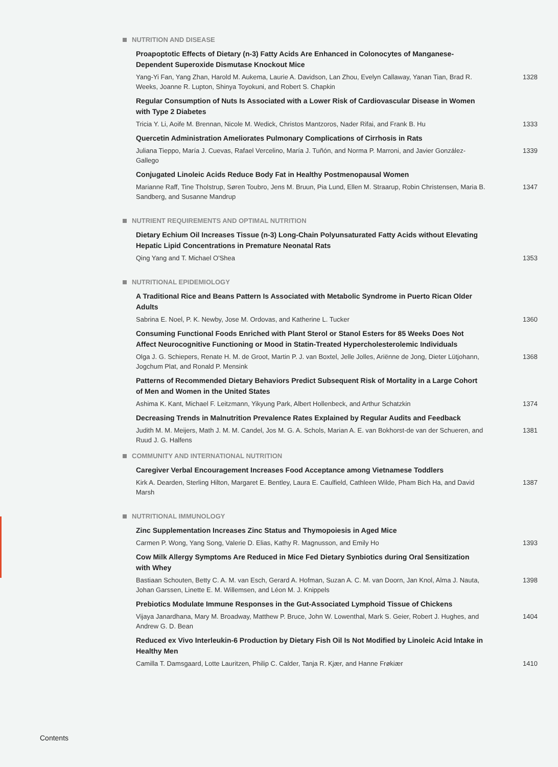NUTRITION AND DISEASE
Proapoptotic Effects of Dietary (n-3) Fatty Acids Are Enhanced in Colonocytes of Manganese-Dependent Superoxide Dismutase Knockout Mice
Yang-Yi Fan, Yang Zhan, Harold M. Aukema, Laurie A. Davidson, Lan Zhou, Evelyn Callaway, Yanan Tian, Brad R. Weeks, Joanne R. Lupton, Shinya Toyokuni, and Robert S. Chapkin
1328
Regular Consumption of Nuts Is Associated with a Lower Risk of Cardiovascular Disease in Women with Type 2 Diabetes
Tricia Y. Li, Aoife M. Brennan, Nicole M. Wedick, Christos Mantzoros, Nader Rifai, and Frank B. Hu
1333
Quercetin Administration Ameliorates Pulmonary Complications of Cirrhosis in Rats
Juliana Tieppo, María J. Cuevas, Rafael Vercelino, María J. Tuñón, and Norma P. Marroni, and Javier González-Gallego
1339
Conjugated Linoleic Acids Reduce Body Fat in Healthy Postmenopausal Women
Marianne Raff, Tine Tholstrup, Søren Toubro, Jens M. Bruun, Pia Lund, Ellen M. Straarup, Robin Christensen, Maria B. Sandberg, and Susanne Mandrup
1347
NUTRIENT REQUIREMENTS AND OPTIMAL NUTRITION
Dietary Echium Oil Increases Tissue (n-3) Long-Chain Polyunsaturated Fatty Acids without Elevating Hepatic Lipid Concentrations in Premature Neonatal Rats
Qing Yang and T. Michael O'Shea
1353
NUTRITIONAL EPIDEMIOLOGY
A Traditional Rice and Beans Pattern Is Associated with Metabolic Syndrome in Puerto Rican Older Adults
Sabrina E. Noel, P. K. Newby, Jose M. Ordovas, and Katherine L. Tucker
1360
Consuming Functional Foods Enriched with Plant Sterol or Stanol Esters for 85 Weeks Does Not Affect Neurocognitive Functioning or Mood in Statin-Treated Hypercholesterolemic Individuals
Olga J. G. Schiepers, Renate H. M. de Groot, Martin P. J. van Boxtel, Jelle Jolles, Ariënne de Jong, Dieter Lütjohann, Jogchum Plat, and Ronald P. Mensink
1368
Patterns of Recommended Dietary Behaviors Predict Subsequent Risk of Mortality in a Large Cohort of Men and Women in the United States
Ashima K. Kant, Michael F. Leitzmann, Yikyung Park, Albert Hollenbeck, and Arthur Schatzkin
1374
Decreasing Trends in Malnutrition Prevalence Rates Explained by Regular Audits and Feedback
Judith M. M. Meijers, Math J. M. M. Candel, Jos M. G. A. Schols, Marian A. E. van Bokhorst-de van der Schueren, and Ruud J. G. Halfens
1381
COMMUNITY AND INTERNATIONAL NUTRITION
Caregiver Verbal Encouragement Increases Food Acceptance among Vietnamese Toddlers
Kirk A. Dearden, Sterling Hilton, Margaret E. Bentley, Laura E. Caulfield, Cathleen Wilde, Pham Bich Ha, and David Marsh
1387
NUTRITIONAL IMMUNOLOGY
Zinc Supplementation Increases Zinc Status and Thymopoiesis in Aged Mice
Carmen P. Wong, Yang Song, Valerie D. Elias, Kathy R. Magnusson, and Emily Ho
1393
Cow Milk Allergy Symptoms Are Reduced in Mice Fed Dietary Synbiotics during Oral Sensitization with Whey
Bastiaan Schouten, Betty C. A. M. van Esch, Gerard A. Hofman, Suzan A. C. M. van Doorn, Jan Knol, Alma J. Nauta, Johan Garssen, Linette E. M. Willemsen, and Léon M. J. Knippels
1398
Prebiotics Modulate Immune Responses in the Gut-Associated Lymphoid Tissue of Chickens
Vijaya Janardhana, Mary M. Broadway, Matthew P. Bruce, John W. Lowenthal, Mark S. Geier, Robert J. Hughes, and Andrew G. D. Bean
1404
Reduced ex Vivo Interleukin-6 Production by Dietary Fish Oil Is Not Modified by Linoleic Acid Intake in Healthy Men
Camilla T. Damsgaard, Lotte Lauritzen, Philip C. Calder, Tanja R. Kjær, and Hanne Frøkiær
1410
Contents